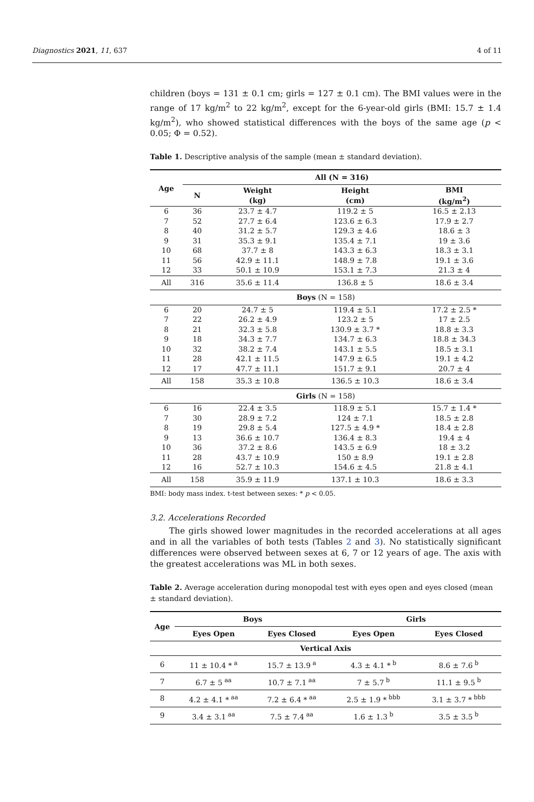Diagnostics 2021, 11, 637 4 of 11
children (boys = 131 ± 0.1 cm; girls = 127 ± 0.1 cm). The BMI values were in the range of 17 kg/m<sup>2</sup> to 22 kg/m<sup>2</sup>, except for the 6-year-old girls (BMI: 15.7 ± 1.4 kg/m<sup>2</sup>), who showed statistical differences with the boys of the same age (p < 0.05; Φ = 0.52).
Table 1. Descriptive analysis of the sample (mean ± standard deviation).
| Age | All (N = 316) | | | |
| --- | --- | --- | --- | --- |
| | N | Weight (kg) | Height (cm) | BMI (kg/m<sup>2</sup>) |
| 6 | 36 | 23.7 ± 4.7 | 119.2 ± 5 | 16.5 ± 2.13 |
| 7 | 52 | 27.7 ± 6.4 | 123.6 ± 6.3 | 17.9 ± 2.7 |
| 8 | 40 | 31.2 ± 5.7 | 129.3 ± 4.6 | 18.6 ± 3 |
| 9 | 31 | 35.3 ± 9.1 | 135.4 ± 7.1 | 19 ± 3.6 |
| 10 | 68 | 37.7 ± 8 | 143.3 ± 6.3 | 18.3 ± 3.1 |
| 11 | 56 | 42.9 ± 11.1 | 148.9 ± 7.8 | 19.1 ± 3.6 |
| 12 | 33 | 50.1 ± 10.9 | 153.1 ± 7.3 | 21.3 ± 4 |
| All | 316 | 35.6 ± 11.4 | 136.8 ± 5 | 18.6 ± 3.4 |
| Boys (N = 158) | | | | |
| 6 | 20 | 24.7 ± 5 | 119.4 ± 5.1 | 17.2 ± 2.5 * |
| 7 | 22 | 26.2 ± 4.9 | 123.2 ± 5 | 17 ± 2.5 |
| 8 | 21 | 32.3 ± 5.8 | 130.9 ± 3.7 * | 18.8 ± 3.3 |
| 9 | 18 | 34.3 ± 7.7 | 134.7 ± 6.3 | 18.8 ± 34.3 |
| 10 | 32 | 38.2 ± 7.4 | 143.1 ± 5.5 | 18.5 ± 3.1 |
| 11 | 28 | 42.1 ± 11.5 | 147.9 ± 6.5 | 19.1 ± 4.2 |
| 12 | 17 | 47.7 ± 11.1 | 151.7 ± 9.1 | 20.7 ± 4 |
| All | 158 | 35.3 ± 10.8 | 136.5 ± 10.3 | 18.6 ± 3.4 |
| Girls (N = 158) | | | | |
| 6 | 16 | 22.4 ± 3.5 | 118.9 ± 5.1 | 15.7 ± 1.4 * |
| 7 | 30 | 28.9 ± 7.2 | 124 ± 7.1 | 18.5 ± 2.8 |
| 8 | 19 | 29.8 ± 5.4 | 127.5 ± 4.9 * | 18.4 ± 2.8 |
| 9 | 13 | 36.6 ± 10.7 | 136.4 ± 8.3 | 19.4 ± 4 |
| 10 | 36 | 37.2 ± 8.6 | 143.5 ± 6.9 | 18 ± 3.2 |
| 11 | 28 | 43.7 ± 10.9 | 150 ± 8.9 | 19.1 ± 2.8 |
| 12 | 16 | 52.7 ± 10.3 | 154.6 ± 4.5 | 21.8 ± 4.1 |
| All | 158 | 35.9 ± 11.9 | 137.1 ± 10.3 | 18.6 ± 3.3 |
BMI: body mass index. t-test between sexes: * p < 0.05.
3.2. Accelerations Recorded
The girls showed lower magnitudes in the recorded accelerations at all ages and in all the variables of both tests (Tables 2 and 3). No statistically significant differences were observed between sexes at 6, 7 or 12 years of age. The axis with the greatest accelerations was ML in both sexes.
Table 2. Average acceleration during monopodal test with eyes open and eyes closed (mean ± standard deviation).
| Age | Boys | | Girls | |
| --- | --- | --- | --- | --- |
| | Eyes Open | Eyes Closed | Eyes Open | Eyes Closed |
| Vertical Axis | | | | |
| 6 | 11 ± 10.4 *<sup>a</sup> | 15.7 ± 13.9<sup>a</sup> | 4.3 ± 4.1 *<sup>b</sup> | 8.6 ± 7.6<sup>b</sup> |
| 7 | 6.7 ± 5<sup>aa</sup> | 10.7 ± 7.1<sup>aa</sup> | 7 ± 5.7<sup>b</sup> | 11.1 ± 9.5<sup>b</sup> |
| 8 | 4.2 ± 4.1 *<sup>aa</sup> | 7.2 ± 6.4 *<sup>aa</sup> | 2.5 ± 1.9 *<sup>bbb</sup> | 3.1 ± 3.7 *<sup>bbb</sup> |
| 9 | 3.4 ± 3.1<sup>aa</sup> | 7.5 ± 7.4<sup>aa</sup> | 1.6 ± 1.3<sup>b</sup> | 3.5 ± 3.5<sup>b</sup> |